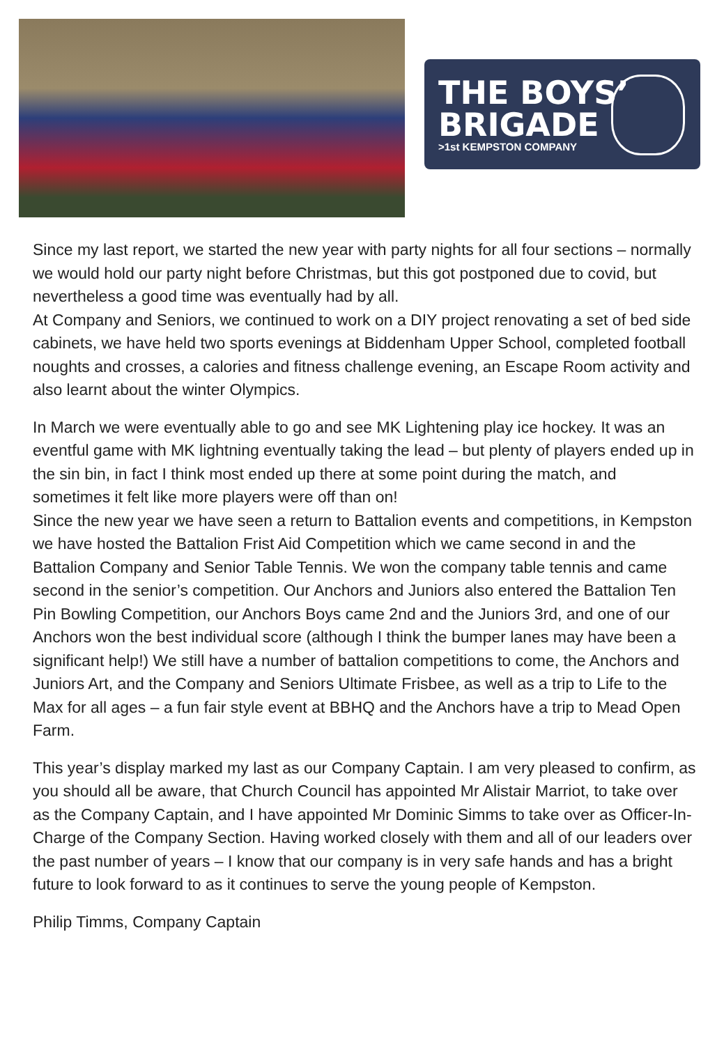THE BOYS’
BRIGADE
>1st KEMPSTON COMPANY
Since my last report, we started the new year with party nights for all four sections – normally we would hold our party night before Christmas, but this got postponed due to covid, but nevertheless a good time was eventually had by all.
At Company and Seniors, we continued to work on a DIY project renovating a set of bed side cabinets, we have held two sports evenings at Biddenham Upper School, completed football noughts and crosses, a calories and fitness challenge evening, an Escape Room activity and also learnt about the winter Olympics.
In March we were eventually able to go and see MK Lightening play ice hockey. It was an eventful game with MK lightning eventually taking the lead – but plenty of players ended up in the sin bin, in fact I think most ended up there at some point during the match, and sometimes it felt like more players were off than on!
Since the new year we have seen a return to Battalion events and competitions, in Kempston we have hosted the Battalion Frist Aid Competition which we came second in and the Battalion Company and Senior Table Tennis. We won the company table tennis and came second in the senior’s competition. Our Anchors and Juniors also entered the Battalion Ten Pin Bowling Competition, our Anchors Boys came 2nd and the Juniors 3rd, and one of our Anchors won the best individual score (although I think the bumper lanes may have been a significant help!) We still have a number of battalion competitions to come, the Anchors and Juniors Art, and the Company and Seniors Ultimate Frisbee, as well as a trip to Life to the Max for all ages – a fun fair style event at BBHQ and the Anchors have a trip to Mead Open Farm.
This year’s display marked my last as our Company Captain. I am very pleased to confirm, as you should all be aware, that Church Council has appointed Mr Alistair Marriot, to take over as the Company Captain, and I have appointed Mr Dominic Simms to take over as Officer-In-Charge of the Company Section. Having worked closely with them and all of our leaders over the past number of years – I know that our company is in very safe hands and has a bright future to look forward to as it continues to serve the young people of Kempston.
Philip Timms, Company Captain